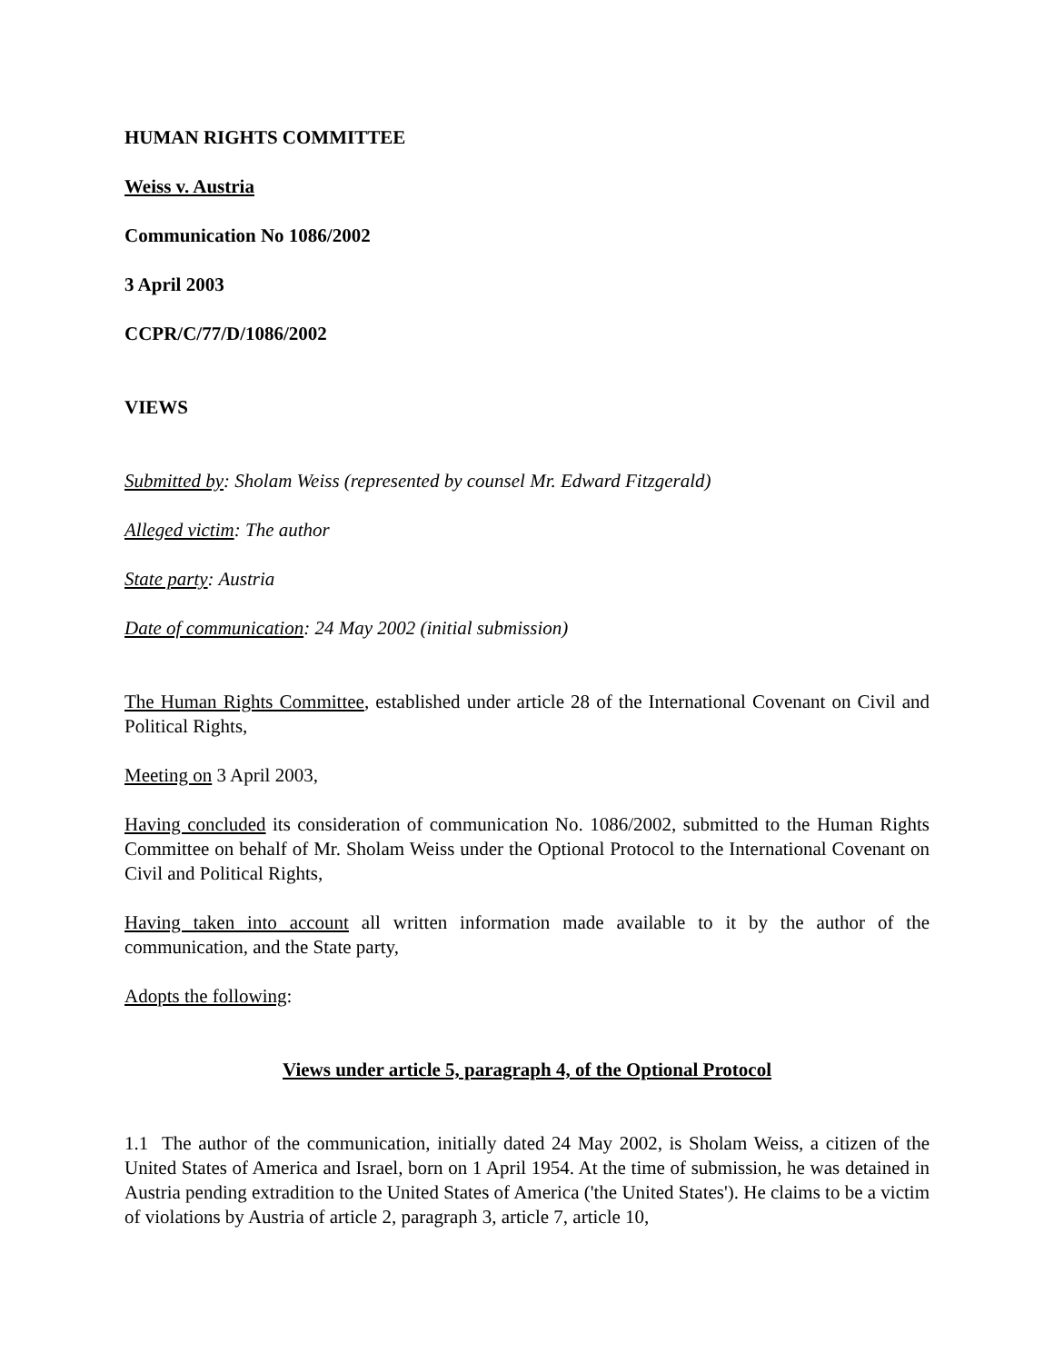HUMAN RIGHTS COMMITTEE
Weiss v. Austria
Communication No 1086/2002
3 April 2003
CCPR/C/77/D/1086/2002
VIEWS
Submitted by: Sholam Weiss (represented by counsel Mr. Edward Fitzgerald)
Alleged victim: The author
State party: Austria
Date of communication: 24 May 2002 (initial submission)
The Human Rights Committee, established under article 28 of the International Covenant on Civil and Political Rights,
Meeting on 3 April 2003,
Having concluded its consideration of communication No. 1086/2002, submitted to the Human Rights Committee on behalf of Mr. Sholam Weiss under the Optional Protocol to the International Covenant on Civil and Political Rights,
Having taken into account all written information made available to it by the author of the communication, and the State party,
Adopts the following:
Views under article 5, paragraph 4, of the Optional Protocol
1.1 The author of the communication, initially dated 24 May 2002, is Sholam Weiss, a citizen of the United States of America and Israel, born on 1 April 1954. At the time of submission, he was detained in Austria pending extradition to the United States of America ('the United States'). He claims to be a victim of violations by Austria of article 2, paragraph 3, article 7, article 10,